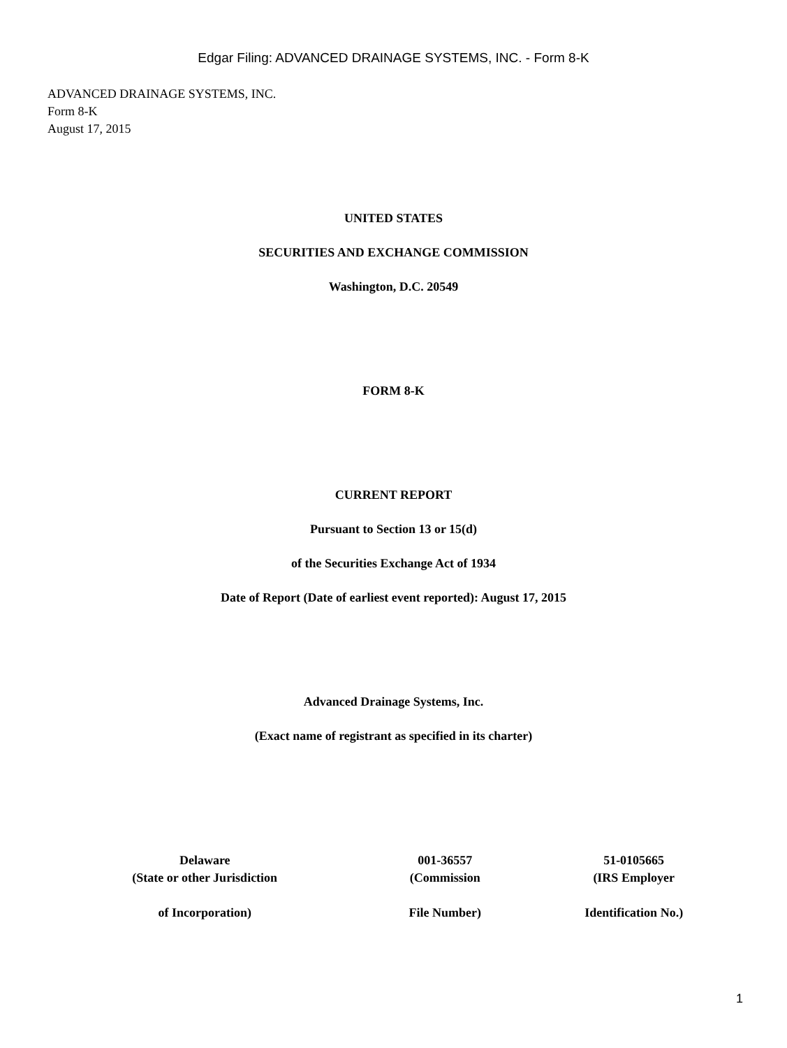Edgar Filing: ADVANCED DRAINAGE SYSTEMS, INC. - Form 8-K
ADVANCED DRAINAGE SYSTEMS, INC.
Form 8-K
August 17, 2015
UNITED STATES
SECURITIES AND EXCHANGE COMMISSION
Washington, D.C. 20549
FORM 8-K
CURRENT REPORT
Pursuant to Section 13 or 15(d)
of the Securities Exchange Act of 1934
Date of Report (Date of earliest event reported): August 17, 2015
Advanced Drainage Systems, Inc.
(Exact name of registrant as specified in its charter)
| Delaware (State or other Jurisdiction | 001-36557 (Commission | 51-0105665 (IRS Employer |
| of Incorporation) | File Number) | Identification No.) |
1